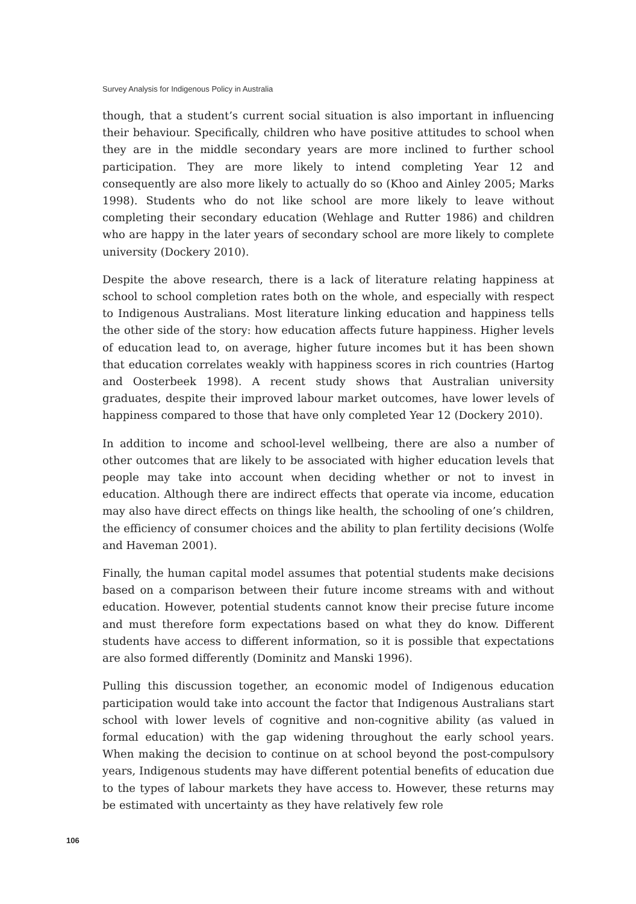Survey Analysis for Indigenous Policy in Australia
though, that a student’s current social situation is also important in influencing their behaviour. Specifically, children who have positive attitudes to school when they are in the middle secondary years are more inclined to further school participation. They are more likely to intend completing Year 12 and consequently are also more likely to actually do so (Khoo and Ainley 2005; Marks 1998). Students who do not like school are more likely to leave without completing their secondary education (Wehlage and Rutter 1986) and children who are happy in the later years of secondary school are more likely to complete university (Dockery 2010).
Despite the above research, there is a lack of literature relating happiness at school to school completion rates both on the whole, and especially with respect to Indigenous Australians. Most literature linking education and happiness tells the other side of the story: how education affects future happiness. Higher levels of education lead to, on average, higher future incomes but it has been shown that education correlates weakly with happiness scores in rich countries (Hartog and Oosterbeek 1998). A recent study shows that Australian university graduates, despite their improved labour market outcomes, have lower levels of happiness compared to those that have only completed Year 12 (Dockery 2010).
In addition to income and school-level wellbeing, there are also a number of other outcomes that are likely to be associated with higher education levels that people may take into account when deciding whether or not to invest in education. Although there are indirect effects that operate via income, education may also have direct effects on things like health, the schooling of one’s children, the efficiency of consumer choices and the ability to plan fertility decisions (Wolfe and Haveman 2001).
Finally, the human capital model assumes that potential students make decisions based on a comparison between their future income streams with and without education. However, potential students cannot know their precise future income and must therefore form expectations based on what they do know. Different students have access to different information, so it is possible that expectations are also formed differently (Dominitz and Manski 1996).
Pulling this discussion together, an economic model of Indigenous education participation would take into account the factor that Indigenous Australians start school with lower levels of cognitive and non-cognitive ability (as valued in formal education) with the gap widening throughout the early school years. When making the decision to continue on at school beyond the post-compulsory years, Indigenous students may have different potential benefits of education due to the types of labour markets they have access to. However, these returns may be estimated with uncertainty as they have relatively few role
106